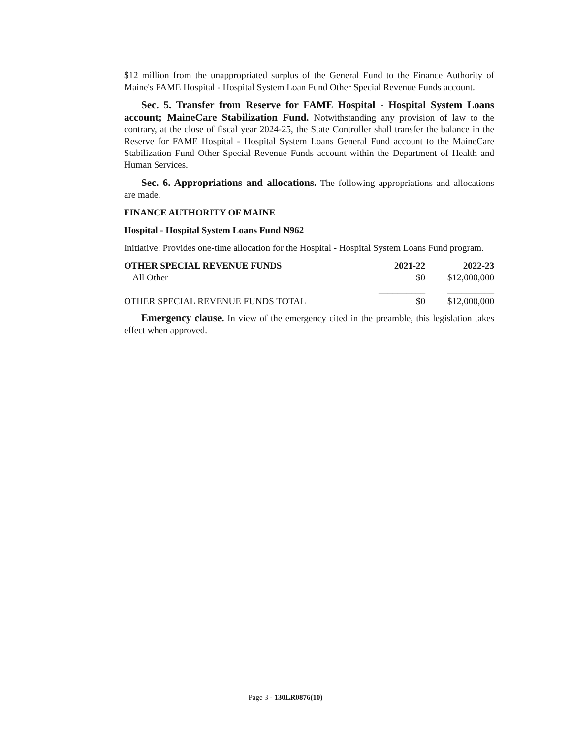$12 million from the unappropriated surplus of the General Fund to the Finance Authority of Maine's FAME Hospital - Hospital System Loan Fund Other Special Revenue Funds account.
Sec. 5. Transfer from Reserve for FAME Hospital - Hospital System Loans account; MaineCare Stabilization Fund. Notwithstanding any provision of law to the contrary, at the close of fiscal year 2024-25, the State Controller shall transfer the balance in the Reserve for FAME Hospital - Hospital System Loans General Fund account to the MaineCare Stabilization Fund Other Special Revenue Funds account within the Department of Health and Human Services.
Sec. 6. Appropriations and allocations. The following appropriations and allocations are made.
FINANCE AUTHORITY OF MAINE
Hospital - Hospital System Loans Fund N962
Initiative: Provides one-time allocation for the Hospital - Hospital System Loans Fund program.
| OTHER SPECIAL REVENUE FUNDS | 2021-22 | 2022-23 |
| --- | --- | --- |
| All Other | $0 | $12,000,000 |
| | __________ | __________ |
| OTHER SPECIAL REVENUE FUNDS TOTAL | $0 | $12,000,000 |
Emergency clause. In view of the emergency cited in the preamble, this legislation takes effect when approved.
Page 3 - 130LR0876(10)